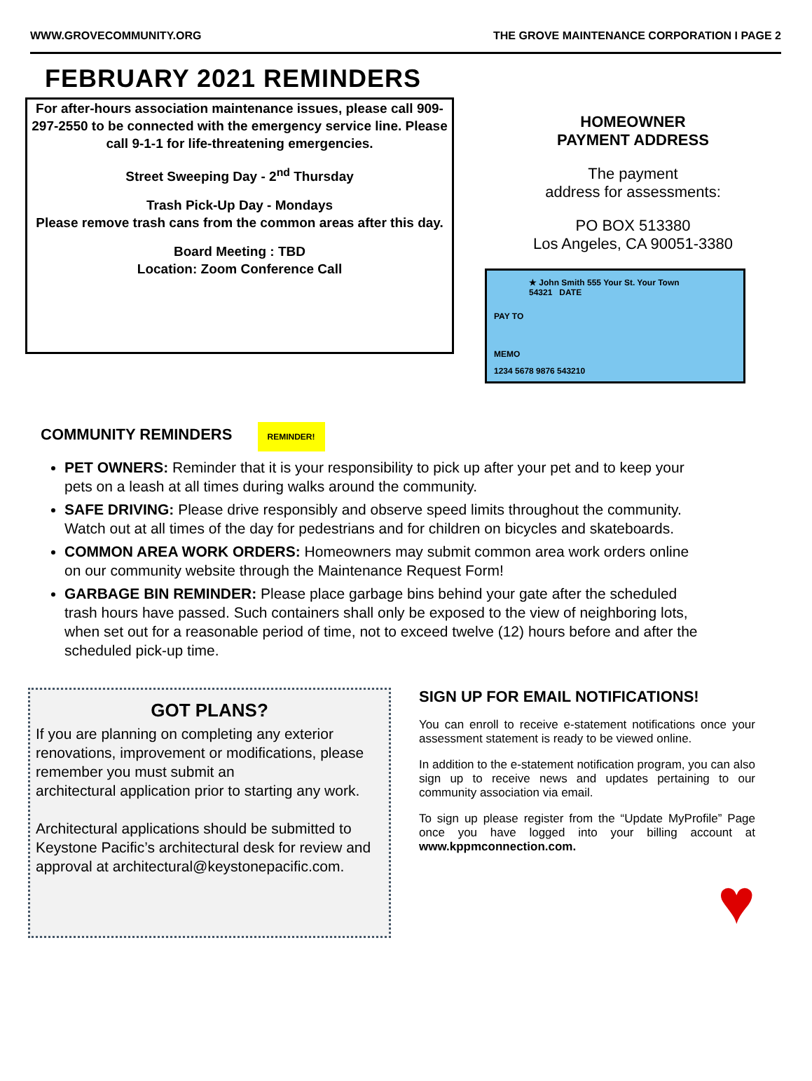WWW.GROVECOMMUNITY.ORG THE GROVE MAINTENANCE CORPORATION I PAGE 2
FEBRUARY 2021 REMINDERS
For after-hours association maintenance issues, please call 909-297-2550 to be connected with the emergency service line. Please call 9-1-1 for life-threatening emergencies.
Street Sweeping Day - 2<sup>nd</sup> Thursday
Trash Pick-Up Day - Mondays
Please remove trash cans from the common areas after this day.
Board Meeting : TBD
Location: Zoom Conference Call
HOMEOWNER
PAYMENT ADDRESS
The payment
address for assessments:
PO BOX 513380
Los Angeles, CA 90051-3380
★ John Smith 555 Your St. Your Town 54321 DATE
PAY TO
MEMO
1234 5678 9876 543210
COMMUNITY REMINDERS REMINDER!
PET OWNERS: Reminder that it is your responsibility to pick up after your pet and to keep your pets on a leash at all times during walks around the community.
SAFE DRIVING: Please drive responsibly and observe speed limits throughout the community. Watch out at all times of the day for pedestrians and for children on bicycles and skateboards.
COMMON AREA WORK ORDERS: Homeowners may submit common area work orders online on our community website through the Maintenance Request Form!
GARBAGE BIN REMINDER: Please place garbage bins behind your gate after the scheduled trash hours have passed. Such containers shall only be exposed to the view of neighboring lots, when set out for a reasonable period of time, not to exceed twelve (12) hours before and after the scheduled pick-up time.
GOT PLANS?
If you are planning on completing any exterior renovations, improvement or modifications, please remember you must submit an
architectural application prior to starting any work.
Architectural applications should be submitted to Keystone Pacific’s architectural desk for review and
approval at architectural@keystonepacific.com.
SIGN UP FOR EMAIL NOTIFICATIONS!
You can enroll to receive e-statement notifications once your assessment statement is ready to be viewed online.
In addition to the e-statement notification program, you can also sign up to receive news and updates pertaining to our community association via email.
To sign up please register from the “Update MyProfile” Page once you have logged into your billing account at www.kppmconnection.com.
♥